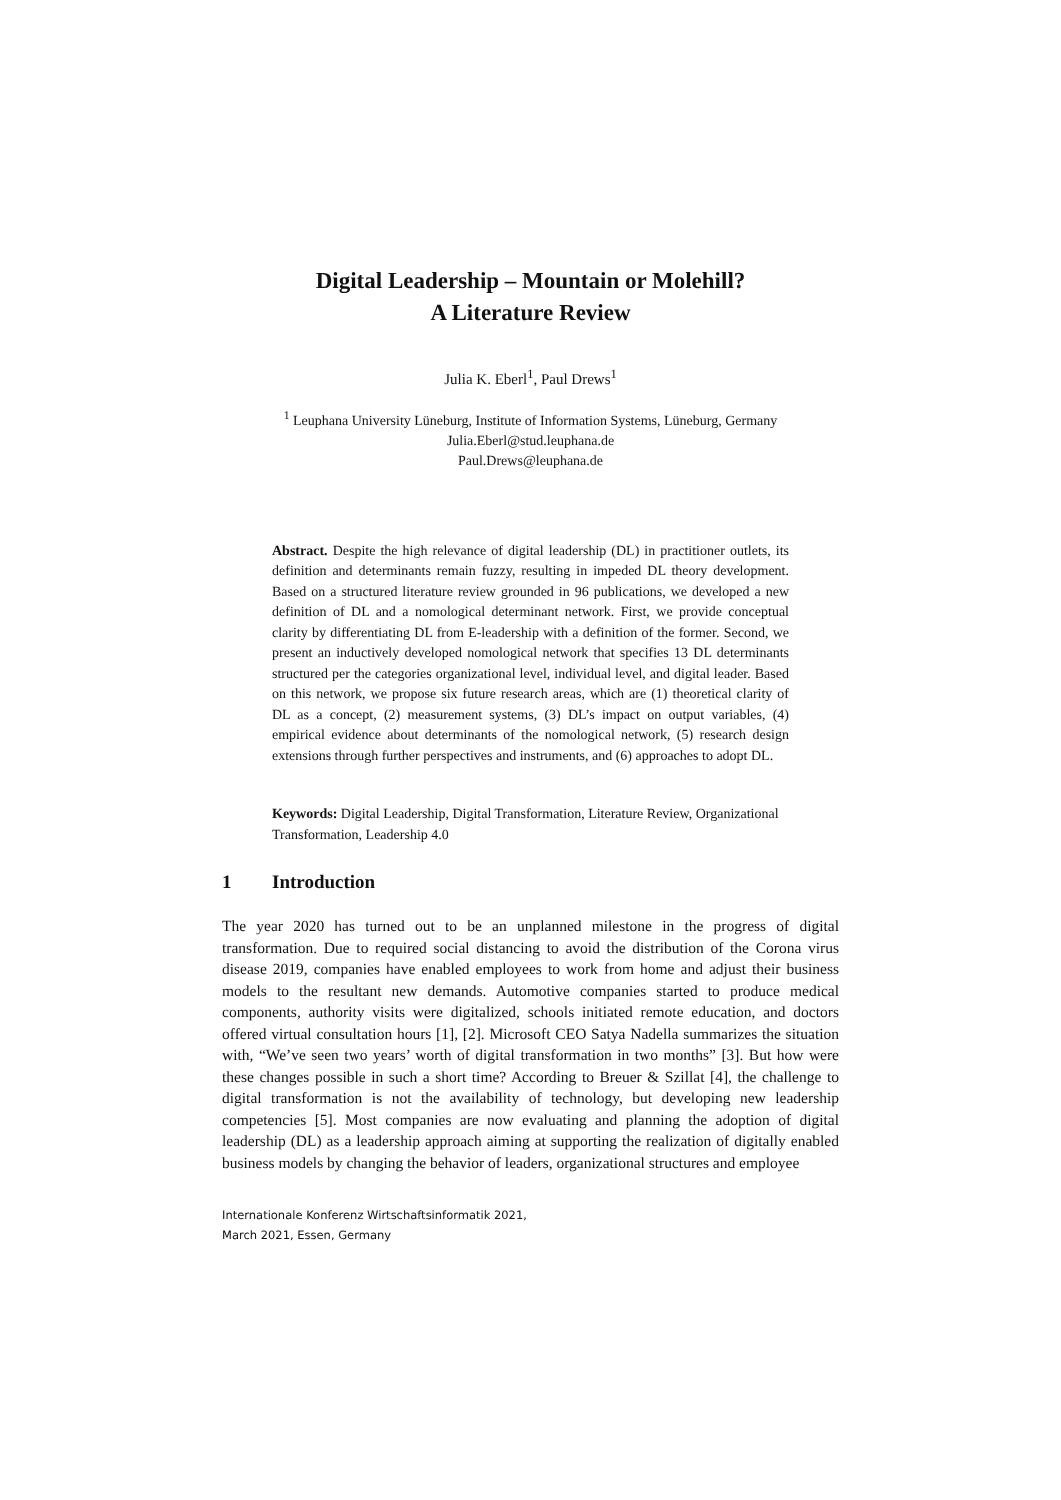Digital Leadership – Mountain or Molehill?
A Literature Review
Julia K. Eberl<sup>1</sup>, Paul Drews<sup>1</sup>
<sup>1</sup> Leuphana University Lüneburg, Institute of Information Systems, Lüneburg, Germany
Julia.Eberl@stud.leuphana.de
Paul.Drews@leuphana.de
Abstract. Despite the high relevance of digital leadership (DL) in practitioner outlets, its definition and determinants remain fuzzy, resulting in impeded DL theory development. Based on a structured literature review grounded in 96 publications, we developed a new definition of DL and a nomological determinant network. First, we provide conceptual clarity by differentiating DL from E-leadership with a definition of the former. Second, we present an inductively developed nomological network that specifies 13 DL determinants structured per the categories organizational level, individual level, and digital leader. Based on this network, we propose six future research areas, which are (1) theoretical clarity of DL as a concept, (2) measurement systems, (3) DL’s impact on output variables, (4) empirical evidence about determinants of the nomological network, (5) research design extensions through further perspectives and instruments, and (6) approaches to adopt DL.
Keywords: Digital Leadership, Digital Transformation, Literature Review, Organizational Transformation, Leadership 4.0
1 Introduction
The year 2020 has turned out to be an unplanned milestone in the progress of digital transformation. Due to required social distancing to avoid the distribution of the Corona virus disease 2019, companies have enabled employees to work from home and adjust their business models to the resultant new demands. Automotive companies started to produce medical components, authority visits were digitalized, schools initiated remote education, and doctors offered virtual consultation hours [1], [2]. Microsoft CEO Satya Nadella summarizes the situation with, “We’ve seen two years’ worth of digital transformation in two months” [3]. But how were these changes possible in such a short time? According to Breuer & Szillat [4], the challenge to digital transformation is not the availability of technology, but developing new leadership competencies [5]. Most companies are now evaluating and planning the adoption of digital leadership (DL) as a leadership approach aiming at supporting the realization of digitally enabled business models by changing the behavior of leaders, organizational structures and employee
Internationale Konferenz Wirtschaftsinformatik 2021,
March 2021, Essen, Germany